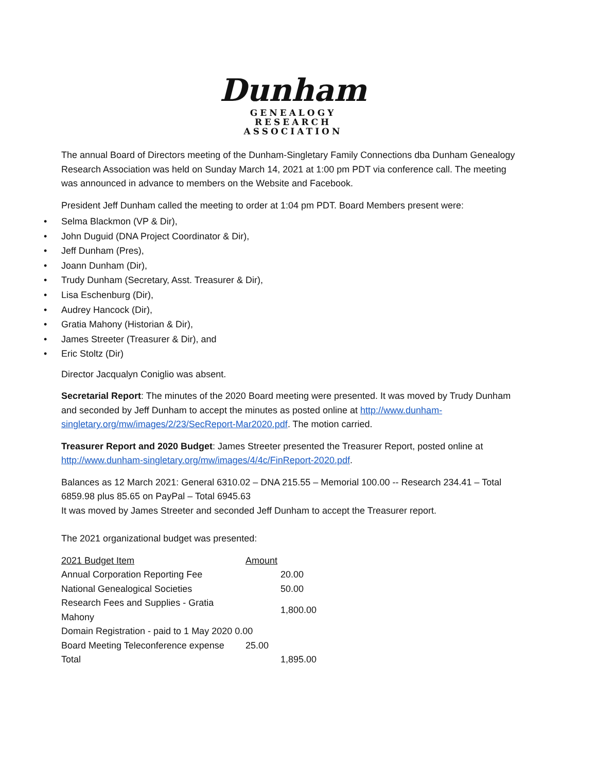Dunham
GENEALOGY
RESEARCH
ASSOCIATION
The annual Board of Directors meeting of the Dunham-Singletary Family Connections dba Dunham Genealogy Research Association was held on Sunday March 14, 2021 at 1:00 pm PDT via conference call. The meeting was announced in advance to members on the Website and Facebook.
President Jeff Dunham called the meeting to order at 1:04 pm PDT. Board Members present were:
• Selma Blackmon (VP & Dir),
• John Duguid (DNA Project Coordinator & Dir),
• Jeff Dunham (Pres),
• Joann Dunham (Dir),
• Trudy Dunham (Secretary, Asst. Treasurer & Dir),
• Lisa Eschenburg (Dir),
• Audrey Hancock (Dir),
• Gratia Mahony (Historian & Dir),
• James Streeter (Treasurer & Dir), and
• Eric Stoltz (Dir)
Director Jacqualyn Coniglio was absent.
Secretarial Report: The minutes of the 2020 Board meeting were presented. It was moved by Trudy Dunham and seconded by Jeff Dunham to accept the minutes as posted online at http://www.dunham-singletary.org/mw/images/2/23/SecReport-Mar2020.pdf. The motion carried.
Treasurer Report and 2020 Budget: James Streeter presented the Treasurer Report, posted online at http://www.dunham-singletary.org/mw/images/4/4c/FinReport-2020.pdf.
Balances as 12 March 2021: General 6310.02 – DNA 215.55 – Memorial 100.00 -- Research 234.41 – Total 6859.98 plus 85.65 on PayPal – Total 6945.63
It was moved by James Streeter and seconded Jeff Dunham to accept the Treasurer report.
The 2021 organizational budget was presented:
| 2021 Budget Item | Amount | |
| Annual Corporation Reporting Fee | | 20.00 |
| National Genealogical Societies | | 50.00 |
| Research Fees and Supplies - Gratia Mahony | | 1,800.00 |
| Domain Registration - paid to 1 May 2020 0.00 | | |
| Board Meeting Teleconference expense | 25.00 | |
| Total | | 1,895.00 |